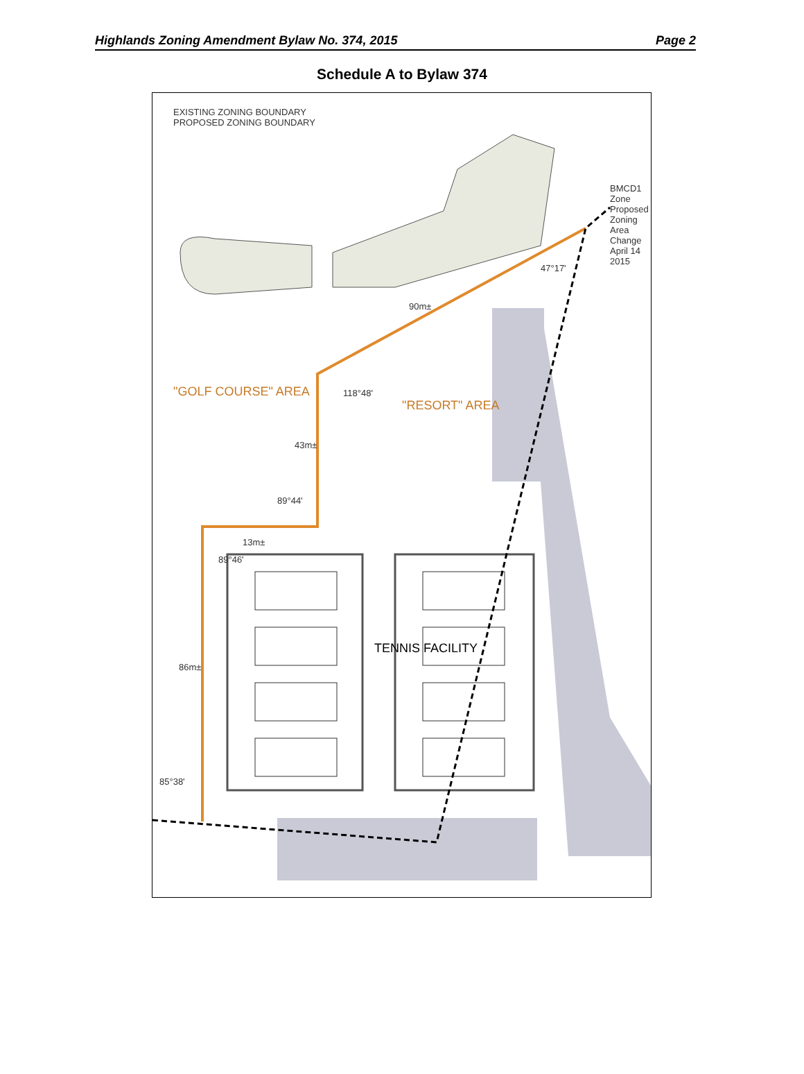Highlands Zoning Amendment Bylaw No. 374, 2015 Page 2
Schedule A to Bylaw 374
EXISTING ZONING BOUNDARY
PROPOSED ZONING BOUNDARY
"GOLF COURSE" AREA
"RESORT" AREA
TENNIS FACILITY
43m±
90m±
86m±
13m±
89°44'
89°46'
118°48'
85°38'
47°17'
BMCD1 Zone
Proposed Zoning Area Change
April 14 2015